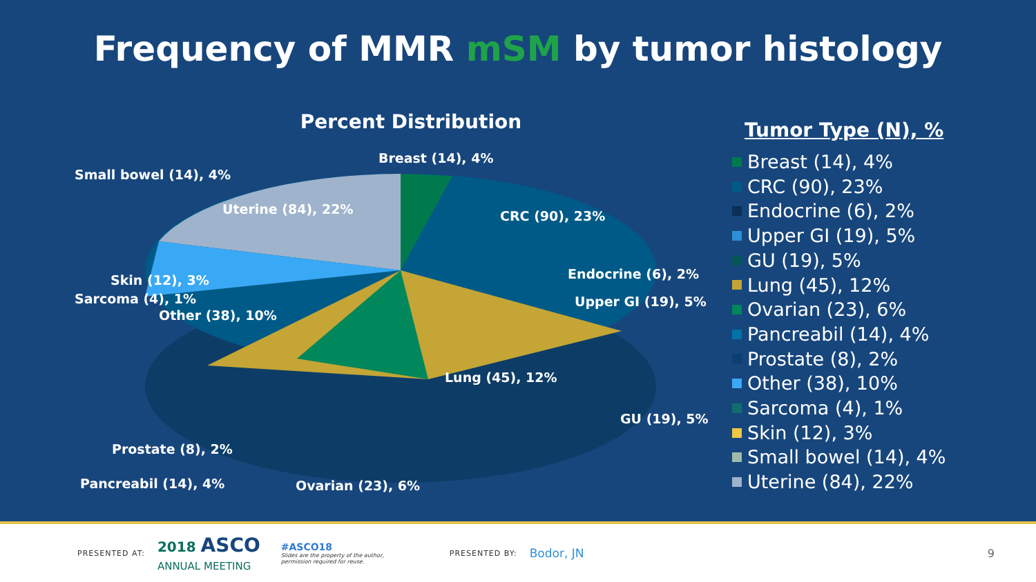Frequency of MMR mSM by tumor histology
Percent Distribution
Breast (14), 4%
Small bowel (14), 4%
Uterine (84), 22% CRC (90), 23%
Endocrine (6), 2%
Skin (12), 3%
Sarcoma (4), 1%
Other (38), 10%
Upper GI (19), 5%
Lung (45), 12%
GU (19), 5%
Prostate (8), 2%
Pancreabil (14), 4% Ovarian (23), 6%
Tumor Type (N), %
Breast (14), 4%
CRC (90), 23%
Endocrine (6), 2%
Upper GI (19), 5%
GU (19), 5%
Lung (45), 12%
Ovarian (23), 6%
Pancreabil (14), 4%
Prostate (8), 2%
Other (38), 10%
Sarcoma (4), 1%
Skin (12), 3%
Small bowel (14), 4%
Uterine (84), 22%
PRESENTED AT: 2018 ASCO
ANNUAL MEETING #ASCO18
Slides are the property of the author,
permission required for reuse. PRESENTED BY: Bodor, JN 9